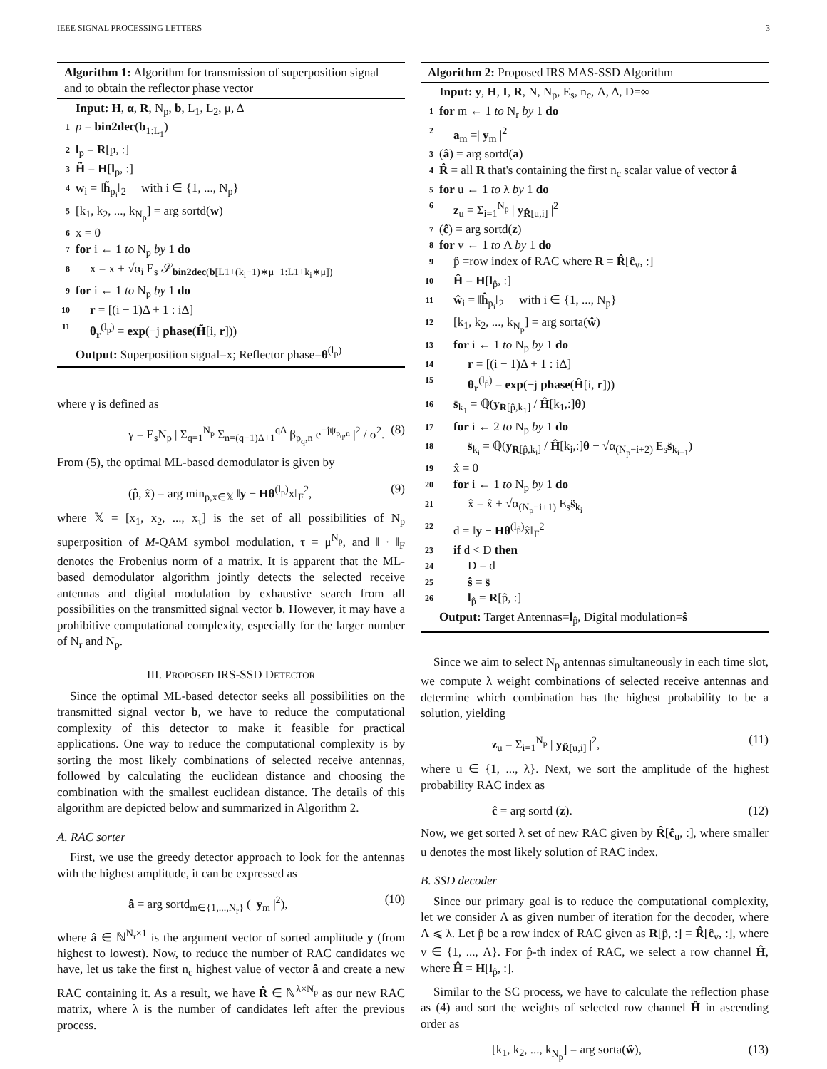IEEE SIGNAL PROCESSING LETTERS 3
Algorithm 1: Algorithm for transmission of superposition signal and to obtain the reflector phase vector
Input: H, α, R, N<sub>p</sub>, b, L<sub>1</sub>, L<sub>2</sub>, μ, Δ
1 p = bin2dec(b<sub>1:L<sub>1</sub></sub>)
2 l<sub>p</sub> = R[p, :]
3 H̃ = H[l<sub>p</sub>, :]
4 w<sub>i</sub> = ‖h̃<sub>p<sub>i</sub></sub>‖<sub>2</sub> with i ∈ {1, ..., N<sub>p</sub>}
5 [k<sub>1</sub>, k<sub>2</sub>, ..., k<sub>N<sub>p</sub></sub>] = arg sortd(w)
6 x = 0
7 for i ← 1 to N<sub>p</sub> by 1 do
8 x = x + √α<sub>i</sub> E<sub>s</sub> 𝒮<sub>bin2dec(b[L1+(k<sub>i</sub>−1)∗μ+1:L1+k<sub>i</sub>∗μ])</sub>
9 for i ← 1 to N<sub>p</sub> by 1 do
10 r = [(i − 1)Δ + 1 : iΔ]
11 θ<sub>r</sub><sup>(l<sub>p</sub>)</sup> = exp(−j phase(H̃[i, r]))
Output: Superposition signal=x; Reflector phase=θ<sup>(l<sub>p</sub>)</sup>
where γ is defined as
γ = E<sub>s</sub>N<sub>p</sub> | Σ<sub>q=1</sub><sup>N<sub>p</sub></sup> Σ<sub>n=(q−1)Δ+1</sub><sup>qΔ</sup> β<sub>p<sub>q</sub>,n</sub> e<sup>−jψ<sub>p<sub>q</sub>,n</sub></sup> |<sup>2</sup> / σ<sup>2</sup>. (8)
From (5), the optimal ML-based demodulator is given by
(p̂, x̂) = arg min<sub>p,x∈𝕏</sub> ‖y − Hθ<sup>(l<sub>p</sub>)</sup>x‖<sub>F</sub><sup>2</sup>, (9)
where 𝕏 = [x<sub>1</sub>, x<sub>2</sub>, ..., x<sub>τ</sub>] is the set of all possibilities of N<sub>p</sub> superposition of M-QAM symbol modulation, τ = μ<sup>N<sub>p</sub></sup>, and ‖ · ‖<sub>F</sub> denotes the Frobenius norm of a matrix. It is apparent that the ML-based demodulator algorithm jointly detects the selected receive antennas and digital modulation by exhaustive search from all possibilities on the transmitted signal vector b. However, it may have a prohibitive computational complexity, especially for the larger number of N<sub>r</sub> and N<sub>p</sub>.
III. PROPOSED IRS-SSD DETECTOR
Since the optimal ML-based detector seeks all possibilities on the transmitted signal vector b, we have to reduce the computational complexity of this detector to make it feasible for practical applications. One way to reduce the computational complexity is by sorting the most likely combinations of selected receive antennas, followed by calculating the euclidean distance and choosing the combination with the smallest euclidean distance. The details of this algorithm are depicted below and summarized in Algorithm 2.
A. RAC sorter
First, we use the greedy detector approach to look for the antennas with the highest amplitude, it can be expressed as
â = arg sortd<sub>m∈{1,...,N<sub>r</sub>}</sub> (| y<sub>m</sub> |<sup>2</sup>), (10)
where â ∈ ℕ<sup>N<sub>r</sub>×1</sup> is the argument vector of sorted amplitude y (from highest to lowest). Now, to reduce the number of RAC candidates we have, let us take the first n<sub>c</sub> highest value of vector â and create a new RAC containing it. As a result, we have R̂ ∈ ℕ<sup>λ×N<sub>p</sub></sup> as our new RAC matrix, where λ is the number of candidates left after the previous process.
Algorithm 2: Proposed IRS MAS-SSD Algorithm
Input: y, H, I, R, N, N<sub>p</sub>, E<sub>s</sub>, n<sub>c</sub>, Λ, Δ, D=∞
1 for m ← 1 to N<sub>r</sub> by 1 do
2 a<sub>m</sub> =| y<sub>m</sub> |<sup>2</sup>
3 (â) = arg sortd(a)
4 R̂ = all R that's containing the first n<sub>c</sub> scalar value of vector â
5 for u ← 1 to λ by 1 do
6 z<sub>u</sub> = Σ<sub>i=1</sub><sup>N<sub>p</sub></sup> | y<sub>R̂[u,i]</sub> |<sup>2</sup>
7 (ĉ) = arg sortd(z)
8 for v ← 1 to Λ by 1 do
9 p̂ =row index of RAC where R = R̂[ĉ<sub>v</sub>, :]
10 Ĥ = H[l<sub>p̂</sub>, :]
11 ŵ<sub>i</sub> = ‖ĥ<sub>p<sub>i</sub></sub>‖<sub>2</sub> with i ∈ {1, ..., N<sub>p</sub>}
12 [k<sub>1</sub>, k<sub>2</sub>, ..., k<sub>N<sub>p</sub></sub>] = arg sorta(ŵ)
13 for i ← 1 to N<sub>p</sub> by 1 do
14 r = [(i − 1)Δ + 1 : iΔ]
15 θ<sub>r</sub><sup>(l<sub>p̂</sub>)</sup> = exp(−j phase(Ĥ[i, r]))
16 s̈<sub>k<sub>1</sub></sub> = ℚ(y<sub>R[p̂,k<sub>1</sub>]</sub> / Ĥ[k<sub>1</sub>,:]θ)
17 for i ← 2 to N<sub>p</sub> by 1 do
18 s̈<sub>k<sub>i</sub></sub> = ℚ(y<sub>R[p̂,k<sub>i</sub>]</sub> / Ĥ[k<sub>i</sub>,:]θ − √α<sub>(N<sub>p</sub>−i+2)</sub> E<sub>s</sub>s̈<sub>k<sub>i−1</sub></sub>)
19 x̂ = 0
20 for i ← 1 to N<sub>p</sub> by 1 do
21 x̂ = x̂ + √α<sub>(N<sub>p</sub>−i+1)</sub> E<sub>s</sub>s̈<sub>k<sub>i</sub></sub>
22 d = ‖y − Hθ<sup>(l<sub>p̂</sub>)</sup>x̂‖<sub>F</sub><sup>2</sup>
23 if d < D then
24 D = d
25 ŝ = s̈
26 l<sub>p̂</sub> = R[p̂, :]
Output: Target Antennas=l<sub>p̂</sub>, Digital modulation=ŝ
Since we aim to select N<sub>p</sub> antennas simultaneously in each time slot, we compute λ weight combinations of selected receive antennas and determine which combination has the highest probability to be a solution, yielding
z<sub>u</sub> = Σ<sub>i=1</sub><sup>N<sub>p</sub></sup> | y<sub>R̂[u,i]</sub> |<sup>2</sup>, (11)
where u ∈ {1, ..., λ}. Next, we sort the amplitude of the highest probability RAC index as
ĉ = arg sortd (z). (12)
Now, we get sorted λ set of new RAC given by R̂[ĉ<sub>u</sub>, :], where smaller u denotes the most likely solution of RAC index.
B. SSD decoder
Since our primary goal is to reduce the computational complexity, let we consider Λ as given number of iteration for the decoder, where Λ ⩽ λ. Let p̂ be a row index of RAC given as R[p̂, :] = R̂[ĉ<sub>v</sub>, :], where v ∈ {1, ..., Λ}. For p̂-th index of RAC, we select a row channel Ĥ, where Ĥ = H[l<sub>p̂</sub>, :].
Similar to the SC process, we have to calculate the reflection phase as (4) and sort the weights of selected row channel Ĥ in ascending order as
[k<sub>1</sub>, k<sub>2</sub>, ..., k<sub>N<sub>p</sub></sub>] = arg sorta(ŵ), (13)